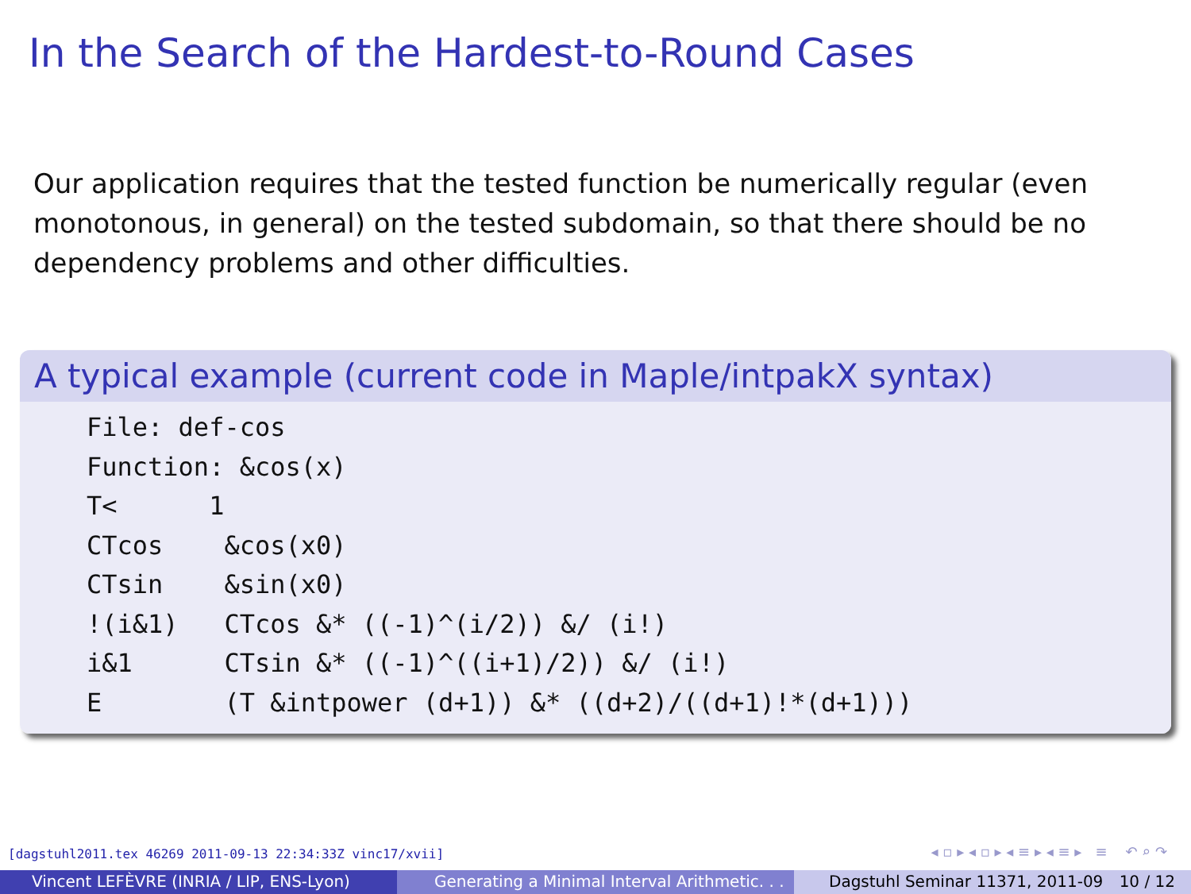In the Search of the Hardest-to-Round Cases
Our application requires that the tested function be numerically regular (even monotonous, in general) on the tested subdomain, so that there should be no dependency problems and other difficulties.
A typical example (current code in Maple/intpakX syntax)
File: def-cos Function: &cos(x) T< 1 CTcos &cos(x0) CTsin &sin(x0) !(i&1) CTcos &* ((-1)^(i/2)) &/ (i!) i&1 CTsin &* ((-1)^((i+1)/2)) &/ (i!) E (T &intpower (d+1)) &* ((d+2)/((d+1)!*(d+1)))
[dagstuhl2011.tex 46269 2011-09-13 22:34:33Z vinc17/xvii]
◂ ▫ ▸ ◂ ▫ ▸ ◂ ≡ ▸ ◂ ≡ ▸ ≡ ↶ ⌕ ↷
Vincent LEFÈVRE (INRIA / LIP, ENS-Lyon) Generating a Minimal Interval Arithmetic. . .
Dagstuhl Seminar 11371, 2011-09 10 / 12